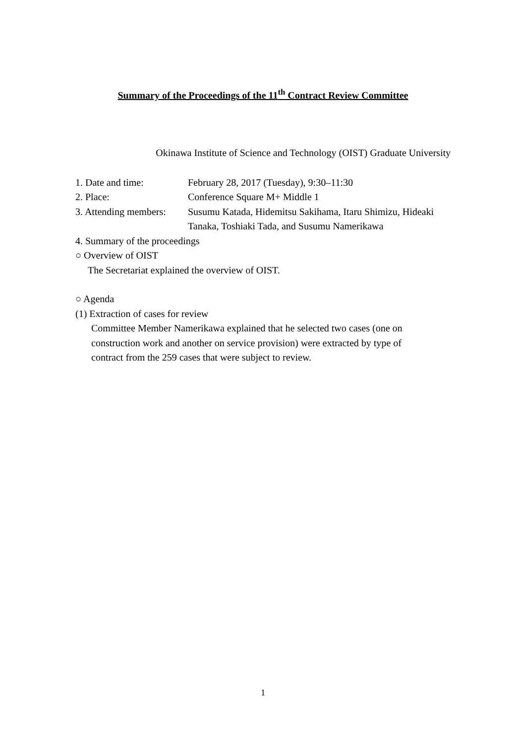Summary of the Proceedings of the 11<sup>th</sup> Contract Review Committee
Okinawa Institute of Science and Technology (OIST) Graduate University
1. Date and time: February 28, 2017 (Tuesday), 9:30–11:30
2. Place: Conference Square M+ Middle 1
3. Attending members:
Susumu Katada, Hidemitsu Sakihama, Itaru Shimizu, Hideaki Tanaka, Toshiaki Tada, and Susumu Namerikawa
4. Summary of the proceedings
○ Overview of OIST
The Secretariat explained the overview of OIST.
○ Agenda
(1) Extraction of cases for review
Committee Member Namerikawa explained that he selected two cases (one on construction work and another on service provision) were extracted by type of contract from the 259 cases that were subject to review.
1